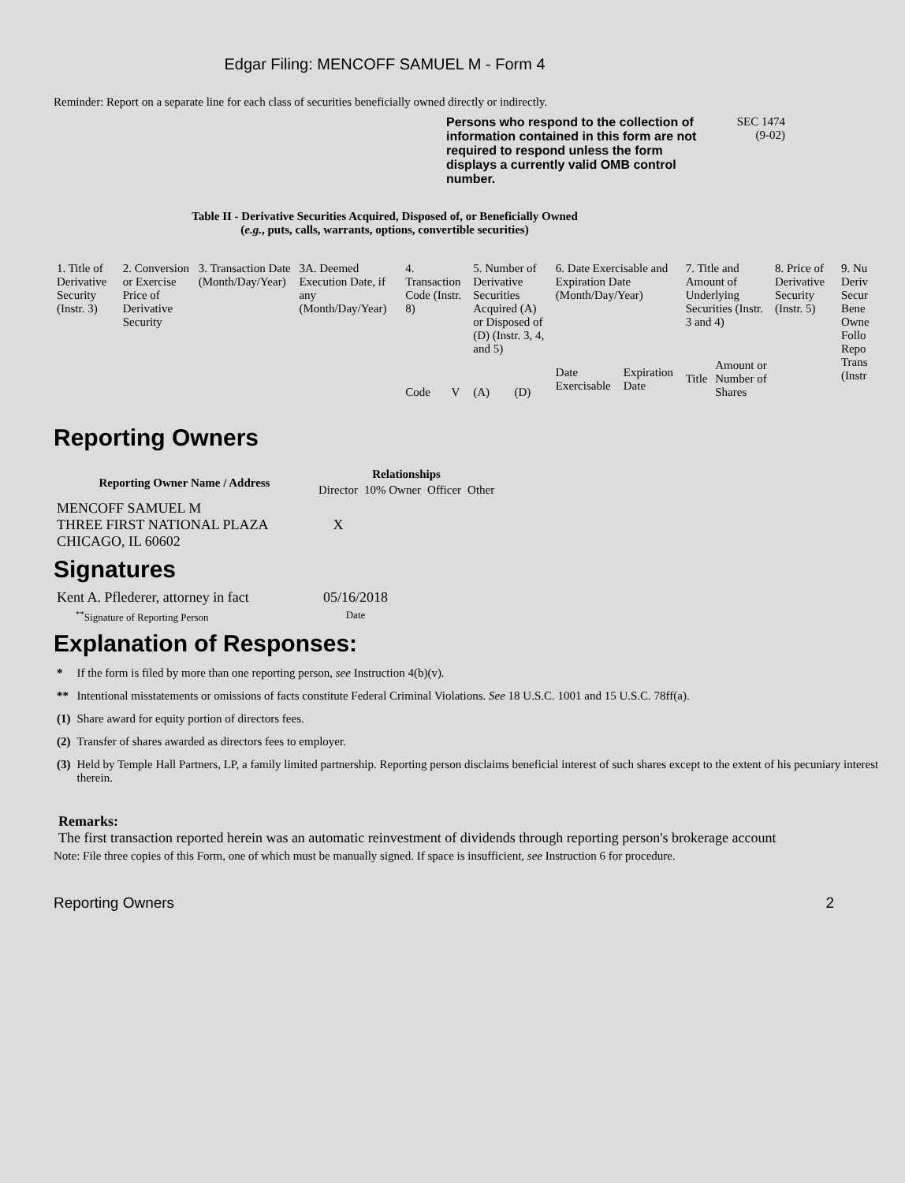Edgar Filing: MENCOFF SAMUEL M - Form 4
Reminder: Report on a separate line for each class of securities beneficially owned directly or indirectly.
Persons who respond to the collection of information contained in this form are not required to respond unless the form displays a currently valid OMB control number.
SEC 1474
(9-02)
Table II - Derivative Securities Acquired, Disposed of, or Beneficially Owned
(e.g., puts, calls, warrants, options, convertible securities)
| 1. Title of Derivative Security (Instr. 3) | 2. Conversion or Exercise Price of Derivative Security | 3. Transaction Date (Month/Day/Year) | 3A. Deemed Execution Date, if any (Month/Day/Year) | 4. Transaction Code (Instr. 8) | | 5. Number of Derivative Securities Acquired (A) or Disposed of (D) (Instr. 3, 4, and 5) | | 6. Date Exercisable and Expiration Date (Month/Day/Year) | | 7. Title and Amount of Underlying Securities (Instr. 3 and 4) | | 8. Price of Derivative Security (Instr. 5) | 9. Nu Deriv Secur Bene Owne Follo Repo Trans (Instr |
| | | | | Code | V | (A) | (D) | Date Exercisable | Expiration Date | Title | Amount or Number of Shares | | |
Reporting Owners
| Reporting Owner Name / Address | Relationships | | | |
| --- | --- | --- | --- | --- |
| | Director | 10% Owner | Officer | Other |
| MENCOFF SAMUEL M THREE FIRST NATIONAL PLAZA CHICAGO, IL 60602 | X | | | |
Signatures
| Kent A. Pflederer, attorney in fact | 05/16/2018 |
| <sup>**</sup> Signature of Reporting Person | Date |
Explanation of Responses:
| * | If the form is filed by more than one reporting person, see Instruction 4(b)(v). |
| ** | Intentional misstatements or omissions of facts constitute Federal Criminal Violations. See 18 U.S.C. 1001 and 15 U.S.C. 78ff(a). |
| (1) | Share award for equity portion of directors fees. |
| (2) | Transfer of shares awarded as directors fees to employer. |
| (3) | Held by Temple Hall Partners, LP, a family limited partnership. Reporting person disclaims beneficial interest of such shares except to the extent of his pecuniary interest therein. |
Remarks:
The first transaction reported herein was an automatic reinvestment of dividends through reporting person's brokerage account
Note: File three copies of this Form, one of which must be manually signed. If space is insufficient, see Instruction 6 for procedure.
Reporting Owners 2